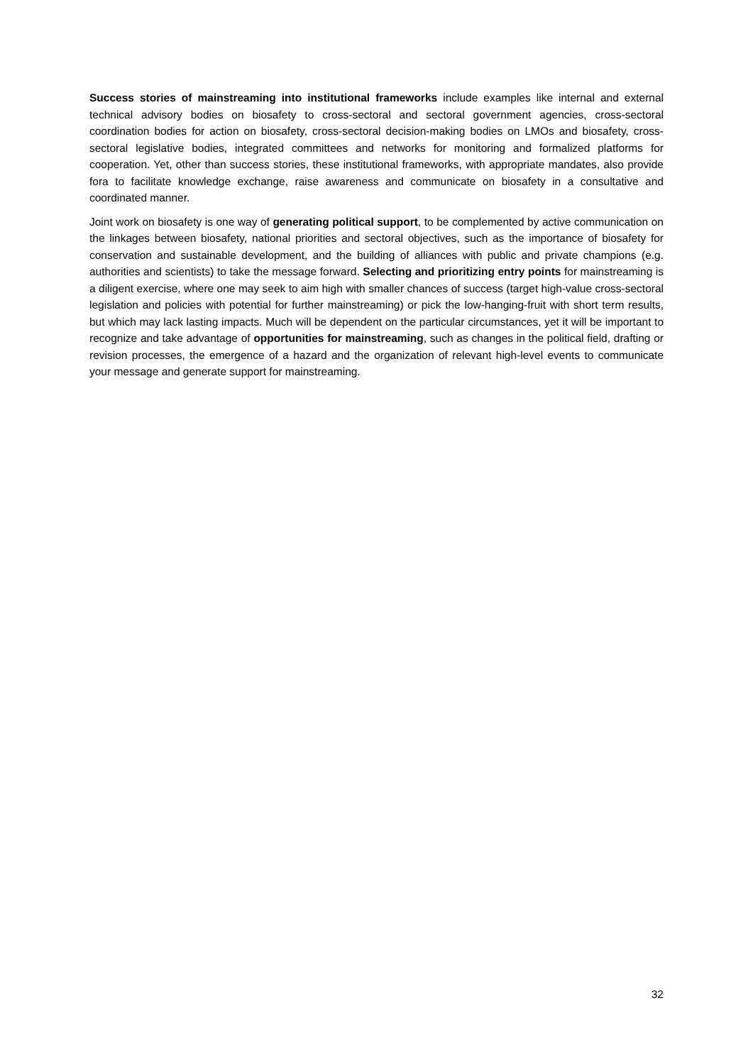Success stories of mainstreaming into institutional frameworks include examples like internal and external technical advisory bodies on biosafety to cross-sectoral and sectoral government agencies, cross-sectoral coordination bodies for action on biosafety, cross-sectoral decision-making bodies on LMOs and biosafety, cross-sectoral legislative bodies, integrated committees and networks for monitoring and formalized platforms for cooperation. Yet, other than success stories, these institutional frameworks, with appropriate mandates, also provide fora to facilitate knowledge exchange, raise awareness and communicate on biosafety in a consultative and coordinated manner.
Joint work on biosafety is one way of generating political support, to be complemented by active communication on the linkages between biosafety, national priorities and sectoral objectives, such as the importance of biosafety for conservation and sustainable development, and the building of alliances with public and private champions (e.g. authorities and scientists) to take the message forward. Selecting and prioritizing entry points for mainstreaming is a diligent exercise, where one may seek to aim high with smaller chances of success (target high-value cross-sectoral legislation and policies with potential for further mainstreaming) or pick the low-hanging-fruit with short term results, but which may lack lasting impacts. Much will be dependent on the particular circumstances, yet it will be important to recognize and take advantage of opportunities for mainstreaming, such as changes in the political field, drafting or revision processes, the emergence of a hazard and the organization of relevant high-level events to communicate your message and generate support for mainstreaming.
32